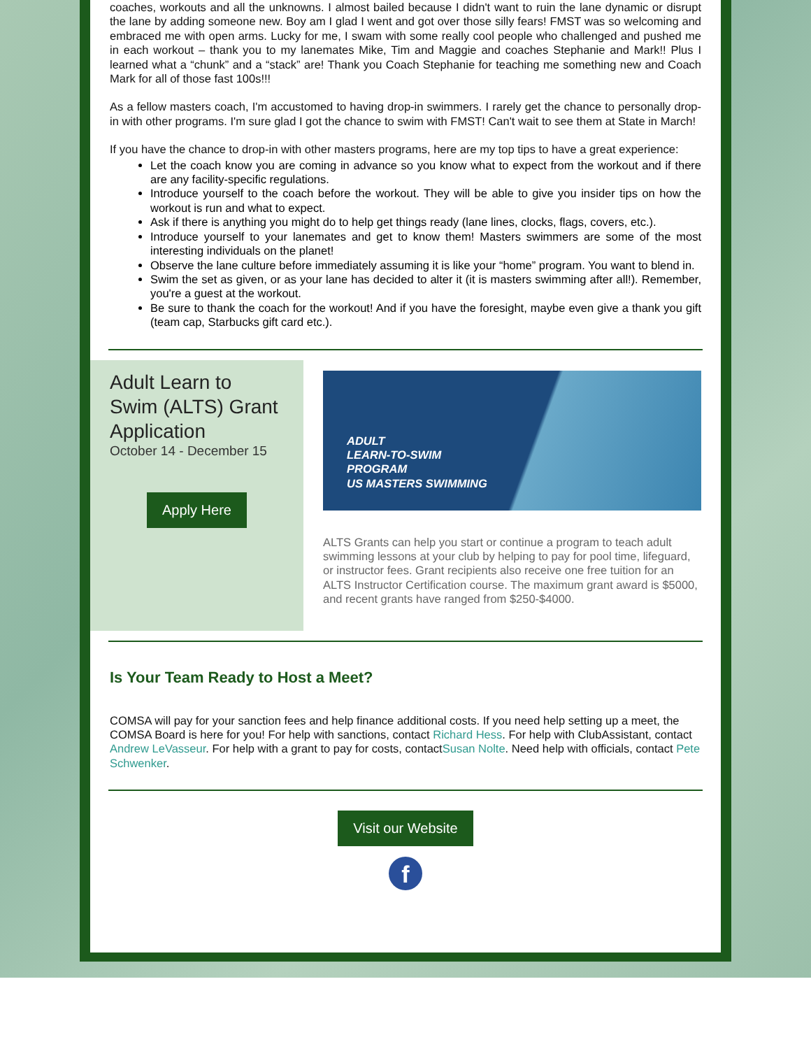coaches, workouts and all the unknowns. I almost bailed because I didn't want to ruin the lane dynamic or disrupt the lane by adding someone new. Boy am I glad I went and got over those silly fears! FMST was so welcoming and embraced me with open arms. Lucky for me, I swam with some really cool people who challenged and pushed me in each workout – thank you to my lanemates Mike, Tim and Maggie and coaches Stephanie and Mark!! Plus I learned what a “chunk” and a “stack” are! Thank you Coach Stephanie for teaching me something new and Coach Mark for all of those fast 100s!!!
As a fellow masters coach, I'm accustomed to having drop-in swimmers. I rarely get the chance to personally drop-in with other programs. I'm sure glad I got the chance to swim with FMST! Can't wait to see them at State in March!
If you have the chance to drop-in with other masters programs, here are my top tips to have a great experience:
Let the coach know you are coming in advance so you know what to expect from the workout and if there are any facility-specific regulations.
Introduce yourself to the coach before the workout. They will be able to give you insider tips on how the workout is run and what to expect.
Ask if there is anything you might do to help get things ready (lane lines, clocks, flags, covers, etc.).
Introduce yourself to your lanemates and get to know them! Masters swimmers are some of the most interesting individuals on the planet!
Observe the lane culture before immediately assuming it is like your “home” program. You want to blend in.
Swim the set as given, or as your lane has decided to alter it (it is masters swimming after all!). Remember, you're a guest at the workout.
Be sure to thank the coach for the workout! And if you have the foresight, maybe even give a thank you gift (team cap, Starbucks gift card etc.).
Adult Learn to Swim (ALTS) Grant Application
October 14 - December 15
Apply Here
ADULT
LEARN-TO-SWIM
PROGRAM
US MASTERS SWIMMING
ALTS Grants can help you start or continue a program to teach adult swimming lessons at your club by helping to pay for pool time, lifeguard, or instructor fees. Grant recipients also receive one free tuition for an ALTS Instructor Certification course. The maximum grant award is $5000, and recent grants have ranged from $250-$4000.
Is Your Team Ready to Host a Meet?
COMSA will pay for your sanction fees and help finance additional costs. If you need help setting up a meet, the COMSA Board is here for you! For help with sanctions, contact Richard Hess. For help with ClubAssistant, contact Andrew LeVasseur. For help with a grant to pay for costs, contactSusan Nolte. Need help with officials, contact Pete Schwenker.
Visit our Website
f